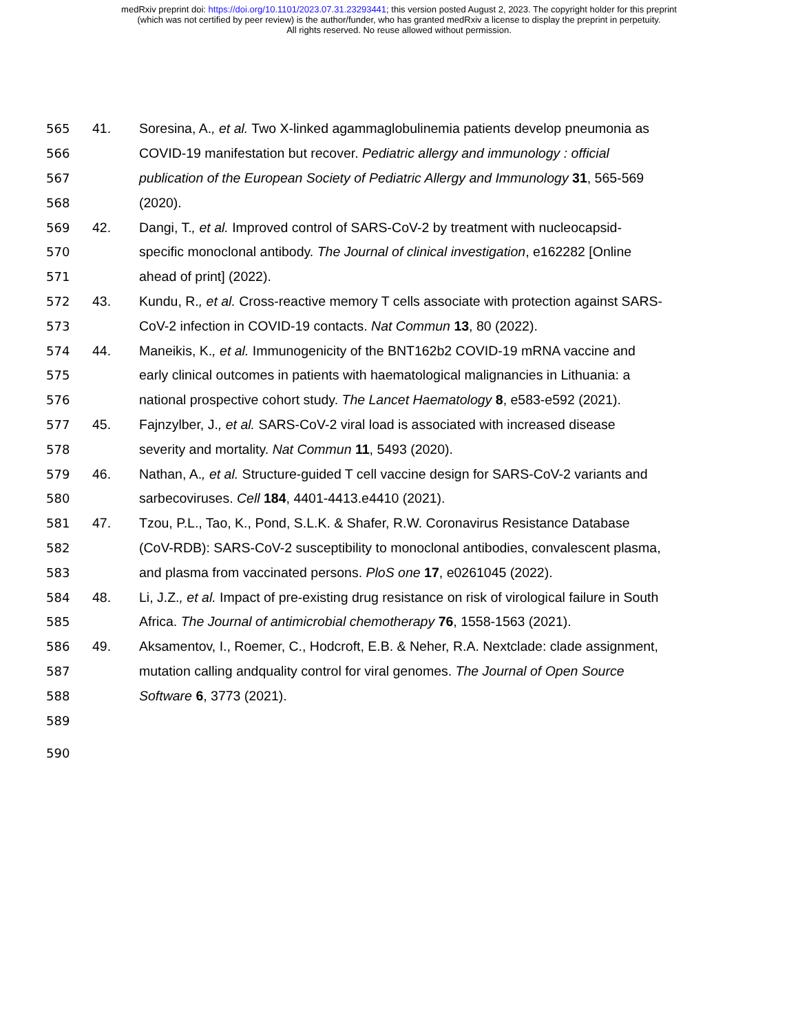medRxiv preprint doi: https://doi.org/10.1101/2023.07.31.23293441; this version posted August 2, 2023. The copyright holder for this preprint
(which was not certified by peer review) is the author/funder, who has granted medRxiv a license to display the preprint in perpetuity.
All rights reserved. No reuse allowed without permission.
565 41. Soresina, A., et al. Two X-linked agammaglobulinemia patients develop pneumonia as
566 COVID-19 manifestation but recover. Pediatric allergy and immunology : official
567 publication of the European Society of Pediatric Allergy and Immunology 31, 565-569
568 (2020).
569 42. Dangi, T., et al. Improved control of SARS-CoV-2 by treatment with nucleocapsid-
570 specific monoclonal antibody. The Journal of clinical investigation, e162282 [Online
571 ahead of print] (2022).
572 43. Kundu, R., et al. Cross-reactive memory T cells associate with protection against SARS-
573 CoV-2 infection in COVID-19 contacts. Nat Commun 13, 80 (2022).
574 44. Maneikis, K., et al. Immunogenicity of the BNT162b2 COVID-19 mRNA vaccine and
575 early clinical outcomes in patients with haematological malignancies in Lithuania: a
576 national prospective cohort study. The Lancet Haematology 8, e583-e592 (2021).
577 45. Fajnzylber, J., et al. SARS-CoV-2 viral load is associated with increased disease
578 severity and mortality. Nat Commun 11, 5493 (2020).
579 46. Nathan, A., et al. Structure-guided T cell vaccine design for SARS-CoV-2 variants and
580 sarbecoviruses. Cell 184, 4401-4413.e4410 (2021).
581 47. Tzou, P.L., Tao, K., Pond, S.L.K. & Shafer, R.W. Coronavirus Resistance Database
582 (CoV-RDB): SARS-CoV-2 susceptibility to monoclonal antibodies, convalescent plasma,
583 and plasma from vaccinated persons. PloS one 17, e0261045 (2022).
584 48. Li, J.Z., et al. Impact of pre-existing drug resistance on risk of virological failure in South
585 Africa. The Journal of antimicrobial chemotherapy 76, 1558-1563 (2021).
586 49. Aksamentov, I., Roemer, C., Hodcroft, E.B. & Neher, R.A. Nextclade: clade assignment,
587 mutation calling andquality control for viral genomes. The Journal of Open Source
588 Software 6, 3773 (2021).
589
590